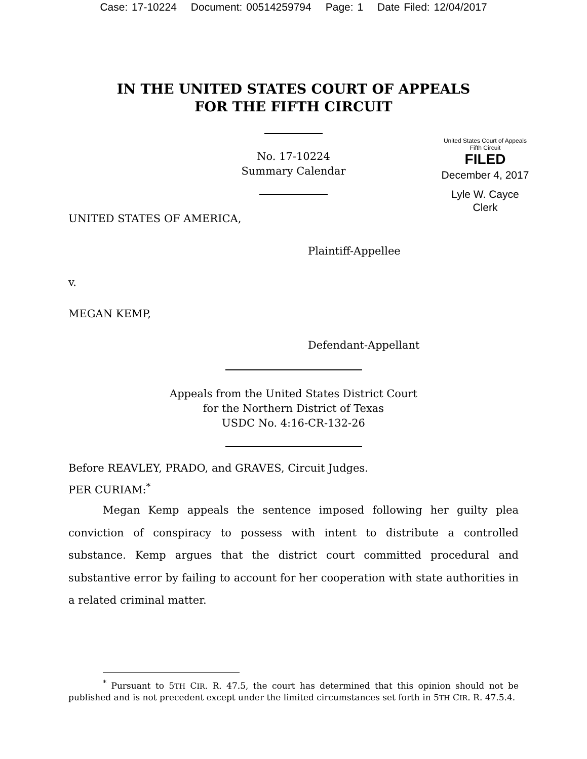Case: 17-10224 Document: 00514259794 Page: 1 Date Filed: 12/04/2017
IN THE UNITED STATES COURT OF APPEALS
FOR THE FIFTH CIRCUIT
United States Court of Appeals
Fifth Circuit
FILED
December 4, 2017
Lyle W. Cayce
Clerk
No. 17-10224
Summary Calendar
UNITED STATES OF AMERICA,
Plaintiff-Appellee
v.
MEGAN KEMP,
Defendant-Appellant
Appeals from the United States District Court
for the Northern District of Texas
USDC No. 4:16-CR-132-26
Before REAVLEY, PRADO, and GRAVES, Circuit Judges.
PER CURIAM:<sup>*</sup>
Megan Kemp appeals the sentence imposed following her guilty plea conviction of conspiracy to possess with intent to distribute a controlled substance. Kemp argues that the district court committed procedural and substantive error by failing to account for her cooperation with state authorities in a related criminal matter.
<sup>*</sup> Pursuant to 5TH CIR. R. 47.5, the court has determined that this opinion should not be published and is not precedent except under the limited circumstances set forth in 5TH CIR. R. 47.5.4.